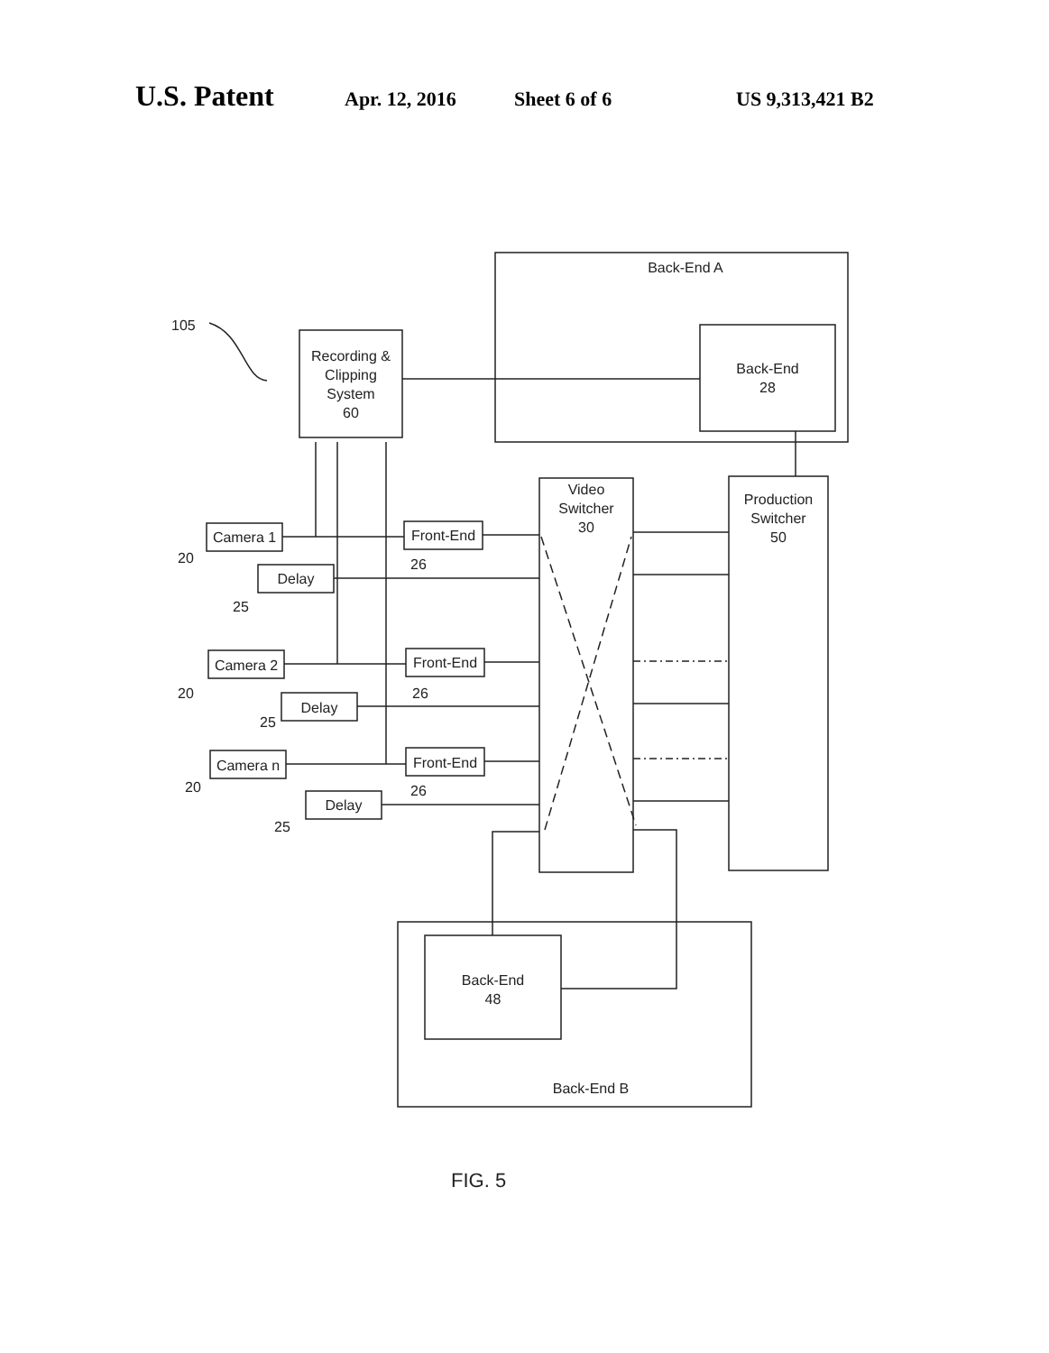U.S. Patent
Apr. 12, 2016 Sheet 6 of 6 US 9,313,421 B2
105
Back-End A
Back-End
28
Recording &
Clipping
System
60
Video
Switcher
30
Production
Switcher
50
Camera 1
Delay
Front-End
Camera 2
Delay
Front-End
Camera n
Delay
Front-End
20
25
26
20
25
26
20
25
26
Back-End
48
Back-End B
FIG. 5